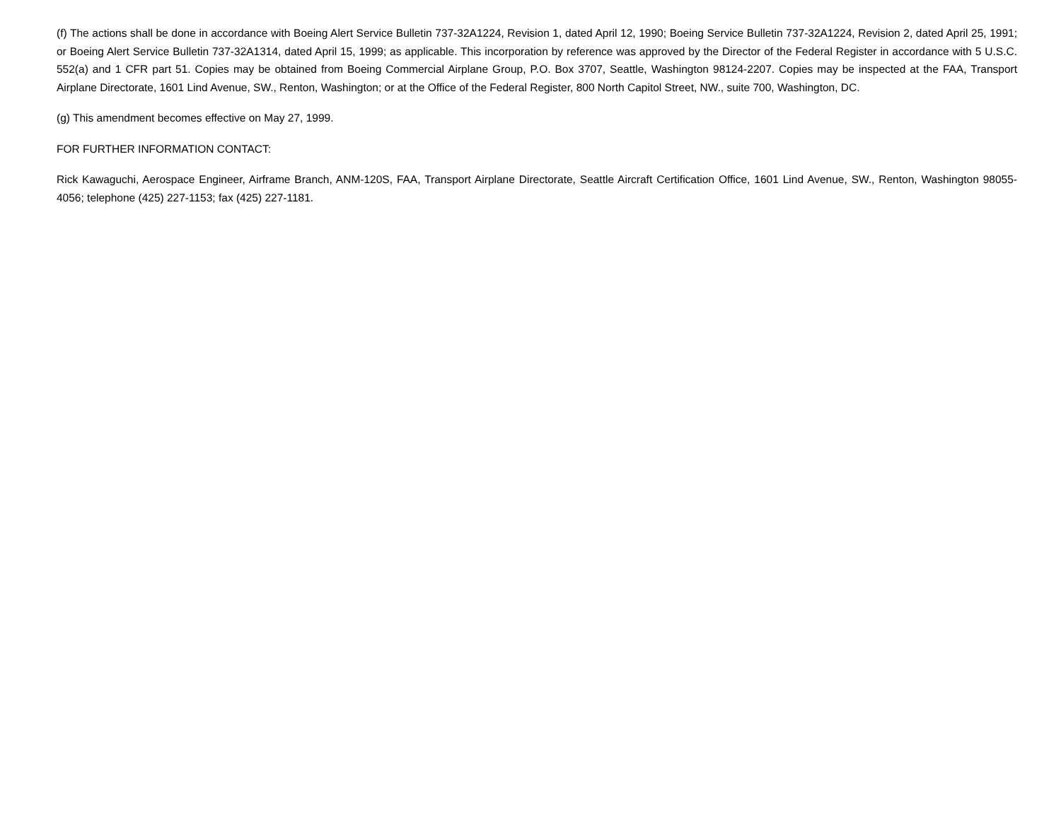(f) The actions shall be done in accordance with Boeing Alert Service Bulletin 737-32A1224, Revision 1, dated April 12, 1990; Boeing Service Bulletin 737-32A1224, Revision 2, dated April 25, 1991; or Boeing Alert Service Bulletin 737-32A1314, dated April 15, 1999; as applicable. This incorporation by reference was approved by the Director of the Federal Register in accordance with 5 U.S.C. 552(a) and 1 CFR part 51. Copies may be obtained from Boeing Commercial Airplane Group, P.O. Box 3707, Seattle, Washington 98124-2207. Copies may be inspected at the FAA, Transport Airplane Directorate, 1601 Lind Avenue, SW., Renton, Washington; or at the Office of the Federal Register, 800 North Capitol Street, NW., suite 700, Washington, DC.
(g) This amendment becomes effective on May 27, 1999.
FOR FURTHER INFORMATION CONTACT:
Rick Kawaguchi, Aerospace Engineer, Airframe Branch, ANM-120S, FAA, Transport Airplane Directorate, Seattle Aircraft Certification Office, 1601 Lind Avenue, SW., Renton, Washington 98055-4056; telephone (425) 227-1153; fax (425) 227-1181.